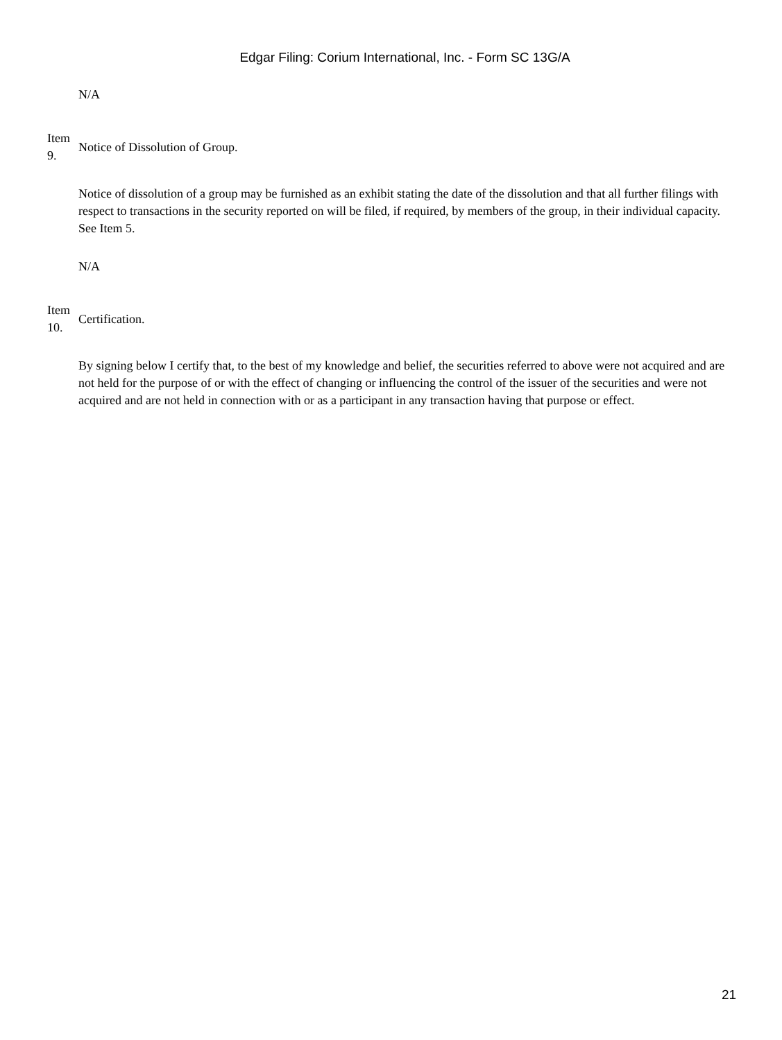Edgar Filing: Corium International, Inc. - Form SC 13G/A
N/A
Item
9.
Notice of Dissolution of Group.
Notice of dissolution of a group may be furnished as an exhibit stating the date of the dissolution and that all further filings with respect to transactions in the security reported on will be filed, if required, by members of the group, in their individual capacity. See Item 5.
N/A
Item
10.
Certification.
By signing below I certify that, to the best of my knowledge and belief, the securities referred to above were not acquired and are not held for the purpose of or with the effect of changing or influencing the control of the issuer of the securities and were not acquired and are not held in connection with or as a participant in any transaction having that purpose or effect.
21